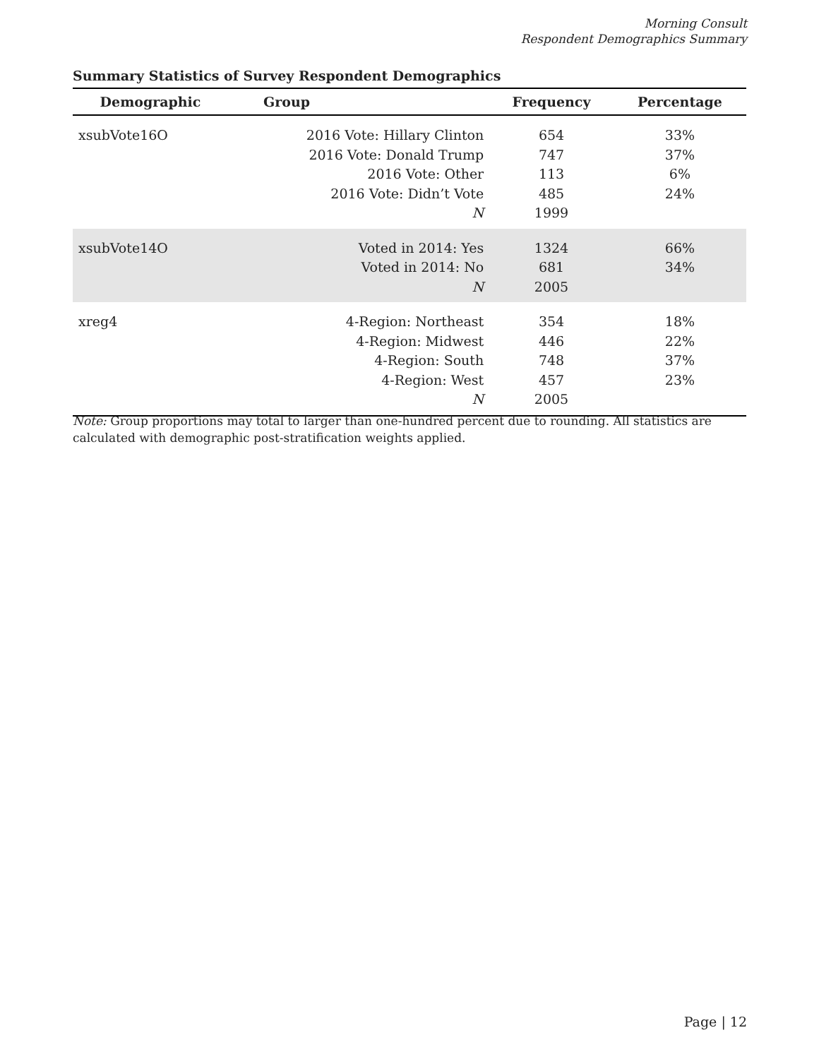Morning Consult
Respondent Demographics Summary
Summary Statistics of Survey Respondent Demographics
| Demographic | Group | Frequency | Percentage |
| --- | --- | --- | --- |
| xsubVote16O | 2016 Vote: Hillary Clinton 2016 Vote: Donald Trump 2016 Vote: Other 2016 Vote: Didn’t Vote N | 654 747 113 485 1999 | 33% 37% 6% 24% |
| xsubVote14O | Voted in 2014: Yes Voted in 2014: No N | 1324 681 2005 | 66% 34% |
| xreg4 | 4-Region: Northeast 4-Region: Midwest 4-Region: South 4-Region: West N | 354 446 748 457 2005 | 18% 22% 37% 23% |
Note: Group proportions may total to larger than one-hundred percent due to rounding. All statistics are calculated with demographic post-stratification weights applied.
Page | 12